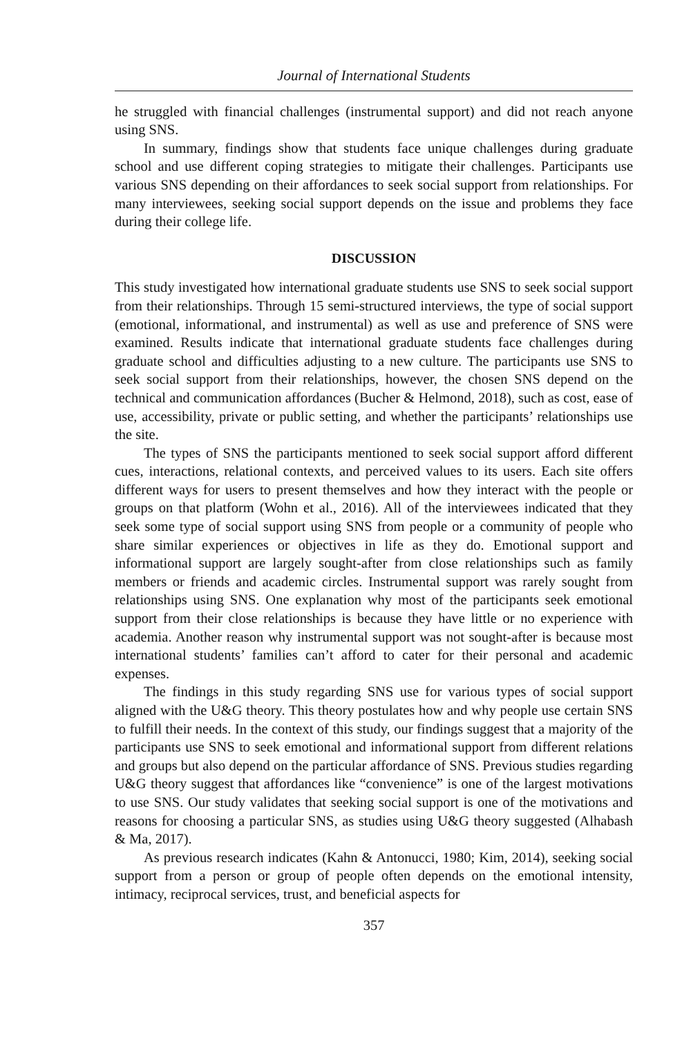Journal of International Students
he struggled with financial challenges (instrumental support) and did not reach anyone using SNS.
In summary, findings show that students face unique challenges during graduate school and use different coping strategies to mitigate their challenges. Participants use various SNS depending on their affordances to seek social support from relationships. For many interviewees, seeking social support depends on the issue and problems they face during their college life.
DISCUSSION
This study investigated how international graduate students use SNS to seek social support from their relationships. Through 15 semi-structured interviews, the type of social support (emotional, informational, and instrumental) as well as use and preference of SNS were examined. Results indicate that international graduate students face challenges during graduate school and difficulties adjusting to a new culture. The participants use SNS to seek social support from their relationships, however, the chosen SNS depend on the technical and communication affordances (Bucher & Helmond, 2018), such as cost, ease of use, accessibility, private or public setting, and whether the participants’ relationships use the site.
The types of SNS the participants mentioned to seek social support afford different cues, interactions, relational contexts, and perceived values to its users. Each site offers different ways for users to present themselves and how they interact with the people or groups on that platform (Wohn et al., 2016). All of the interviewees indicated that they seek some type of social support using SNS from people or a community of people who share similar experiences or objectives in life as they do. Emotional support and informational support are largely sought-after from close relationships such as family members or friends and academic circles. Instrumental support was rarely sought from relationships using SNS. One explanation why most of the participants seek emotional support from their close relationships is because they have little or no experience with academia. Another reason why instrumental support was not sought-after is because most international students’ families can’t afford to cater for their personal and academic expenses.
The findings in this study regarding SNS use for various types of social support aligned with the U&G theory. This theory postulates how and why people use certain SNS to fulfill their needs. In the context of this study, our findings suggest that a majority of the participants use SNS to seek emotional and informational support from different relations and groups but also depend on the particular affordance of SNS. Previous studies regarding U&G theory suggest that affordances like “convenience” is one of the largest motivations to use SNS. Our study validates that seeking social support is one of the motivations and reasons for choosing a particular SNS, as studies using U&G theory suggested (Alhabash & Ma, 2017).
As previous research indicates (Kahn & Antonucci, 1980; Kim, 2014), seeking social support from a person or group of people often depends on the emotional intensity, intimacy, reciprocal services, trust, and beneficial aspects for
357